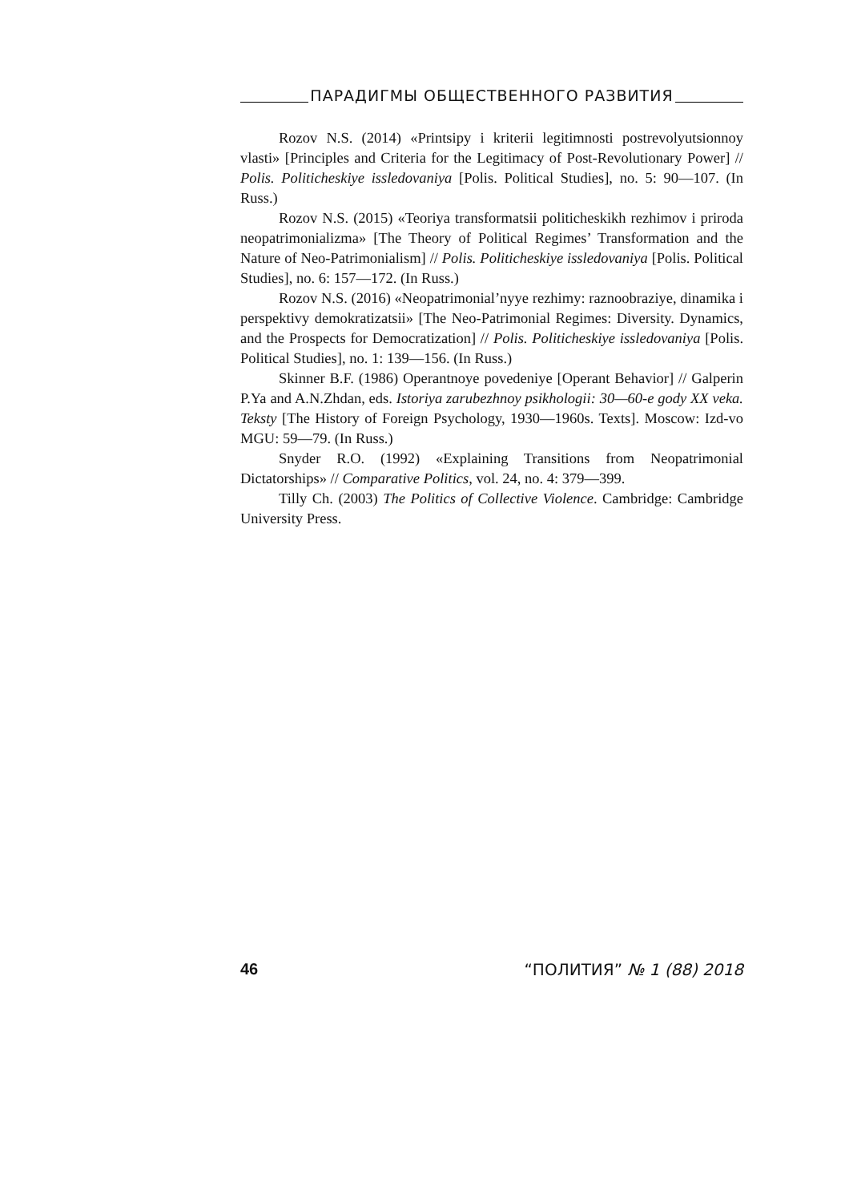ПАРАДИГМЫ ОБЩЕСТВЕННОГО РАЗВИТИЯ
Rozov N.S. (2014) «Printsipy i kriterii legitimnosti postrevolyutsionnoy vlasti» [Principles and Criteria for the Legitimacy of Post-Revolutionary Power] // Polis. Politicheskiye issledovaniya [Polis. Political Studies], no. 5: 90—107. (In Russ.)
Rozov N.S. (2015) «Teoriya transformatsii politicheskikh rezhimov i priroda neopatrimonializma» [The Theory of Political Regimes’ Transformation and the Nature of Neo-Patrimonialism] // Polis. Politicheskiye issledovaniya [Polis. Political Studies], no. 6: 157—172. (In Russ.)
Rozov N.S. (2016) «Neopatrimonial’nyye rezhimy: raznoobraziye, dinamika i perspektivy demokratizatsii» [The Neo-Patrimonial Regimes: Diversity. Dynamics, and the Prospects for Democratization] // Polis. Politicheskiye issledovaniya [Polis. Political Studies], no. 1: 139—156. (In Russ.)
Skinner B.F. (1986) Operantnoye povedeniye [Operant Behavior] // Galperin P.Ya and A.N.Zhdan, eds. Istoriya zarubezhnoy psikhologii: 30—60-e gody XX veka. Teksty [The History of Foreign Psychology, 1930—1960s. Texts]. Moscow: Izd-vo MGU: 59—79. (In Russ.)
Snyder R.O. (1992) «Explaining Transitions from Neopatrimonial Dictatorships» // Comparative Politics, vol. 24, no. 4: 379—399.
Tilly Ch. (2003) The Politics of Collective Violence. Cambridge: Cambridge University Press.
46 “ПОЛИТИЯ” № 1 (88) 2018